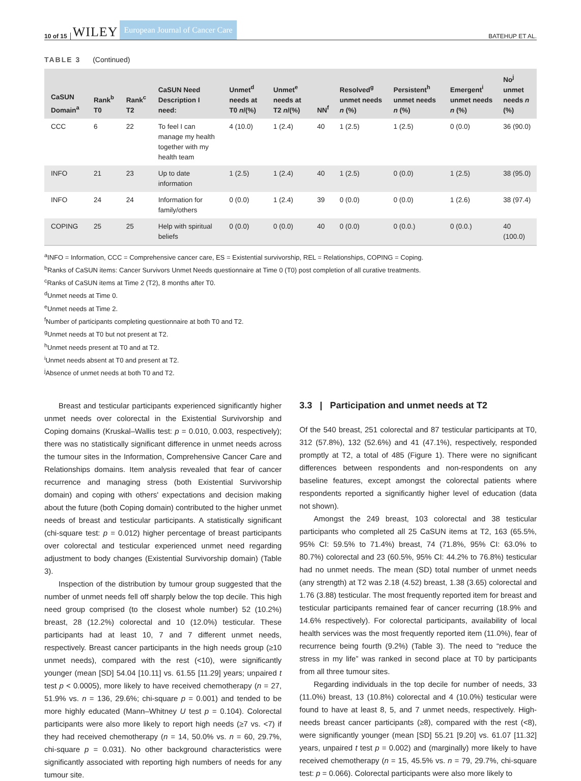10 of 15 WILEY European Journal of Cancer Care BATEHUP ET AL.
TABLE 3 (Continued)
| CaSUN Domain<sup>a</sup> | Rank<sup>b</sup> T0 | Rank<sup>c</sup> T2 | CaSUN Need Description I need: | Unmet<sup>d</sup> needs at T0 n /(%) | Unmet<sup>e</sup> needs at T2 n /(%) | NN<sup>f</sup> | Resolved<sup>g</sup> unmet needs n (%) | Persistent<sup>h</sup> unmet needs n (%) | Emergent<sup>i</sup> unmet needs n (%) | No<sup>j</sup> unmet needs n (%) |
| --- | --- | --- | --- | --- | --- | --- | --- | --- | --- | --- |
| CCC | 6 | 22 | To feel I can manage my health together with my health team | 4 (10.0) | 1 (2.4) | 40 | 1 (2.5) | 1 (2.5) | 0 (0.0) | 36 (90.0) |
| INFO | 21 | 23 | Up to date information | 1 (2.5) | 1 (2.4) | 40 | 1 (2.5) | 0 (0.0) | 1 (2.5) | 38 (95.0) |
| INFO | 24 | 24 | Information for family/others | 0 (0.0) | 1 (2.4) | 39 | 0 (0.0) | 0 (0.0) | 1 (2.6) | 38 (97.4) |
| COPING | 25 | 25 | Help with spiritual beliefs | 0 (0.0) | 0 (0.0) | 40 | 0 (0.0) | 0 (0.0.) | 0 (0.0.) | 40 (100.0) |
<sup>a</sup> INFO = Information, CCC = Comprehensive cancer care, ES = Existential survivorship, REL = Relationships, COPING = Coping.
<sup>b</sup> Ranks of CaSUN items: Cancer Survivors Unmet Needs questionnaire at Time 0 (T0) post completion of all curative treatments.
<sup>c</sup> Ranks of CaSUN items at Time 2 (T2), 8 months after T0.
<sup>d</sup> Unmet needs at Time 0.
<sup>e</sup> Unmet needs at Time 2.
<sup>f</sup> Number of participants completing questionnaire at both T0 and T2.
<sup>g</sup> Unmet needs at T0 but not present at T2.
<sup>h</sup> Unmet needs present at T0 and at T2.
<sup>i</sup> Unmet needs absent at T0 and present at T2.
<sup>j</sup> Absence of unmet needs at both T0 and T2.
Breast and testicular participants experienced significantly higher unmet needs over colorectal in the Existential Survivorship and Coping domains (Kruskal–Wallis test: p = 0.010, 0.003, respectively); there was no statistically significant difference in unmet needs across the tumour sites in the Information, Comprehensive Cancer Care and Relationships domains. Item analysis revealed that fear of cancer recurrence and managing stress (both Existential Survivorship domain) and coping with others' expectations and decision making about the future (both Coping domain) contributed to the higher unmet needs of breast and testicular participants. A statistically significant (chi-square test: p = 0.012) higher percentage of breast participants over colorectal and testicular experienced unmet need regarding adjustment to body changes (Existential Survivorship domain) (Table 3).
Inspection of the distribution by tumour group suggested that the number of unmet needs fell off sharply below the top decile. This high need group comprised (to the closest whole number) 52 (10.2%) breast, 28 (12.2%) colorectal and 10 (12.0%) testicular. These participants had at least 10, 7 and 7 different unmet needs, respectively. Breast cancer participants in the high needs group (≥10 unmet needs), compared with the rest (<10), were significantly younger (mean [SD] 54.04 [10.11] vs. 61.55 [11.29] years; unpaired t test p < 0.0005), more likely to have received chemotherapy (n = 27, 51.9% vs. n = 136, 29.6%; chi-square p = 0.001) and tended to be more highly educated (Mann–Whitney U test p = 0.104). Colorectal participants were also more likely to report high needs (≥7 vs. <7) if they had received chemotherapy (n = 14, 50.0% vs. n = 60, 29.7%, chi-square p = 0.031). No other background characteristics were significantly associated with reporting high numbers of needs for any tumour site.
3.3 | Participation and unmet needs at T2
Of the 540 breast, 251 colorectal and 87 testicular participants at T0, 312 (57.8%), 132 (52.6%) and 41 (47.1%), respectively, responded promptly at T2, a total of 485 (Figure 1). There were no significant differences between respondents and non-respondents on any baseline features, except amongst the colorectal patients where respondents reported a significantly higher level of education (data not shown).
Amongst the 249 breast, 103 colorectal and 38 testicular participants who completed all 25 CaSUN items at T2, 163 (65.5%, 95% CI: 59.5% to 71.4%) breast, 74 (71.8%, 95% CI: 63.0% to 80.7%) colorectal and 23 (60.5%, 95% CI: 44.2% to 76.8%) testicular had no unmet needs. The mean (SD) total number of unmet needs (any strength) at T2 was 2.18 (4.52) breast, 1.38 (3.65) colorectal and 1.76 (3.88) testicular. The most frequently reported item for breast and testicular participants remained fear of cancer recurring (18.9% and 14.6% respectively). For colorectal participants, availability of local health services was the most frequently reported item (11.0%), fear of recurrence being fourth (9.2%) (Table 3). The need to “reduce the stress in my life” was ranked in second place at T0 by participants from all three tumour sites.
Regarding individuals in the top decile for number of needs, 33 (11.0%) breast, 13 (10.8%) colorectal and 4 (10.0%) testicular were found to have at least 8, 5, and 7 unmet needs, respectively. High-needs breast cancer participants (≥8), compared with the rest (<8), were significantly younger (mean [SD] 55.21 [9.20] vs. 61.07 [11.32] years, unpaired t test p = 0.002) and (marginally) more likely to have received chemotherapy (n = 15, 45.5% vs. n = 79, 29.7%, chi-square test: p = 0.066). Colorectal participants were also more likely to